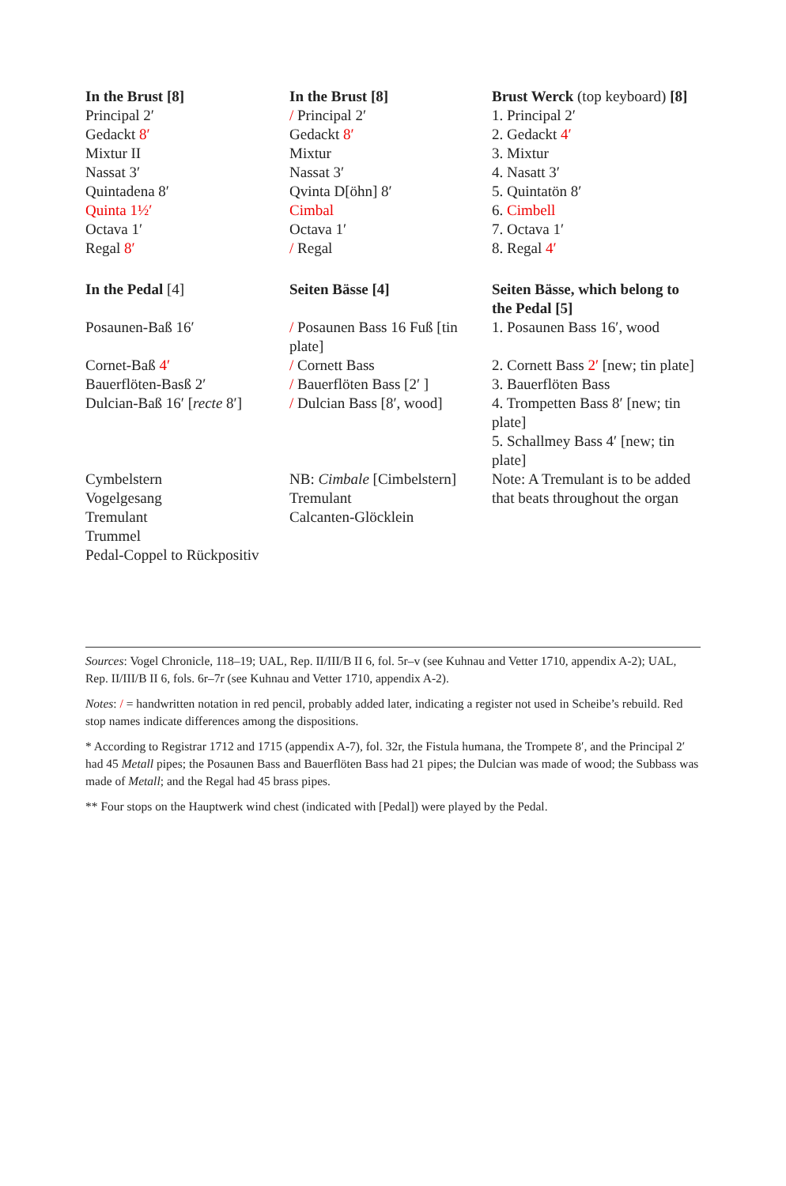| In the Brust [8] | In the Brust [8] | Brust Werck (top keyboard) [8] |
| Principal 2′ | / Principal 2′ | 1. Principal 2′ |
| Gedackt 8′ | Gedackt 8′ | 2. Gedackt 4′ |
| Mixtur II | Mixtur | 3. Mixtur |
| Nassat 3′ | Nassat 3′ | 4. Nasatt 3′ |
| Quintadena 8′ | Qvinta D[öhn] 8′ | 5. Quintatön 8′ |
| Quinta 1½′ | Cimbal | 6. Cimbell |
| Octava 1′ | Octava 1′ | 7. Octava 1′ |
| Regal 8′ | / Regal | 8. Regal 4′ |
| In the Pedal [4] | Seiten Bässe [4] | Seiten Bässe, which belong to the Pedal [5] |
| Posaunen-Baß 16′ | / Posaunen Bass 16 Fuß [tin plate] | 1. Posaunen Bass 16′, wood |
| Cornet-Baß 4′ | / Cornett Bass | 2. Cornett Bass 2′ [new; tin plate] |
| Bauerflöten-Basß 2′ | / Bauerflöten Bass [2′ ] | 3. Bauerflöten Bass |
| Dulcian-Baß 16′ [ recte 8′] | / Dulcian Bass [8′, wood] | 4. Trompetten Bass 8′ [new; tin plate] 5. Schallmey Bass 4′ [new; tin plate] |
| Cymbelstern Vogelgesang Tremulant Trummel Pedal-Coppel to Rückpositiv | NB: Cimbale [Cimbelstern] Tremulant Calcanten-Glöcklein | Note: A Tremulant is to be added that beats throughout the organ |
Sources: Vogel Chronicle, 118–19; UAL, Rep. II/III/B II 6, fol. 5r–v (see Kuhnau and Vetter 1710, appendix A-2); UAL, Rep. II/III/B II 6, fols. 6r–7r (see Kuhnau and Vetter 1710, appendix A-2).
Notes: / = handwritten notation in red pencil, probably added later, indicating a register not used in Scheibe’s rebuild. Red stop names indicate differences among the dispositions.
* According to Registrar 1712 and 1715 (appendix A-7), fol. 32r, the Fistula humana, the Trompete 8′, and the Principal 2′ had 45 Metall pipes; the Posaunen Bass and Bauerflöten Bass had 21 pipes; the Dulcian was made of wood; the Subbass was made of Metall; and the Regal had 45 brass pipes.
** Four stops on the Hauptwerk wind chest (indicated with [Pedal]) were played by the Pedal.